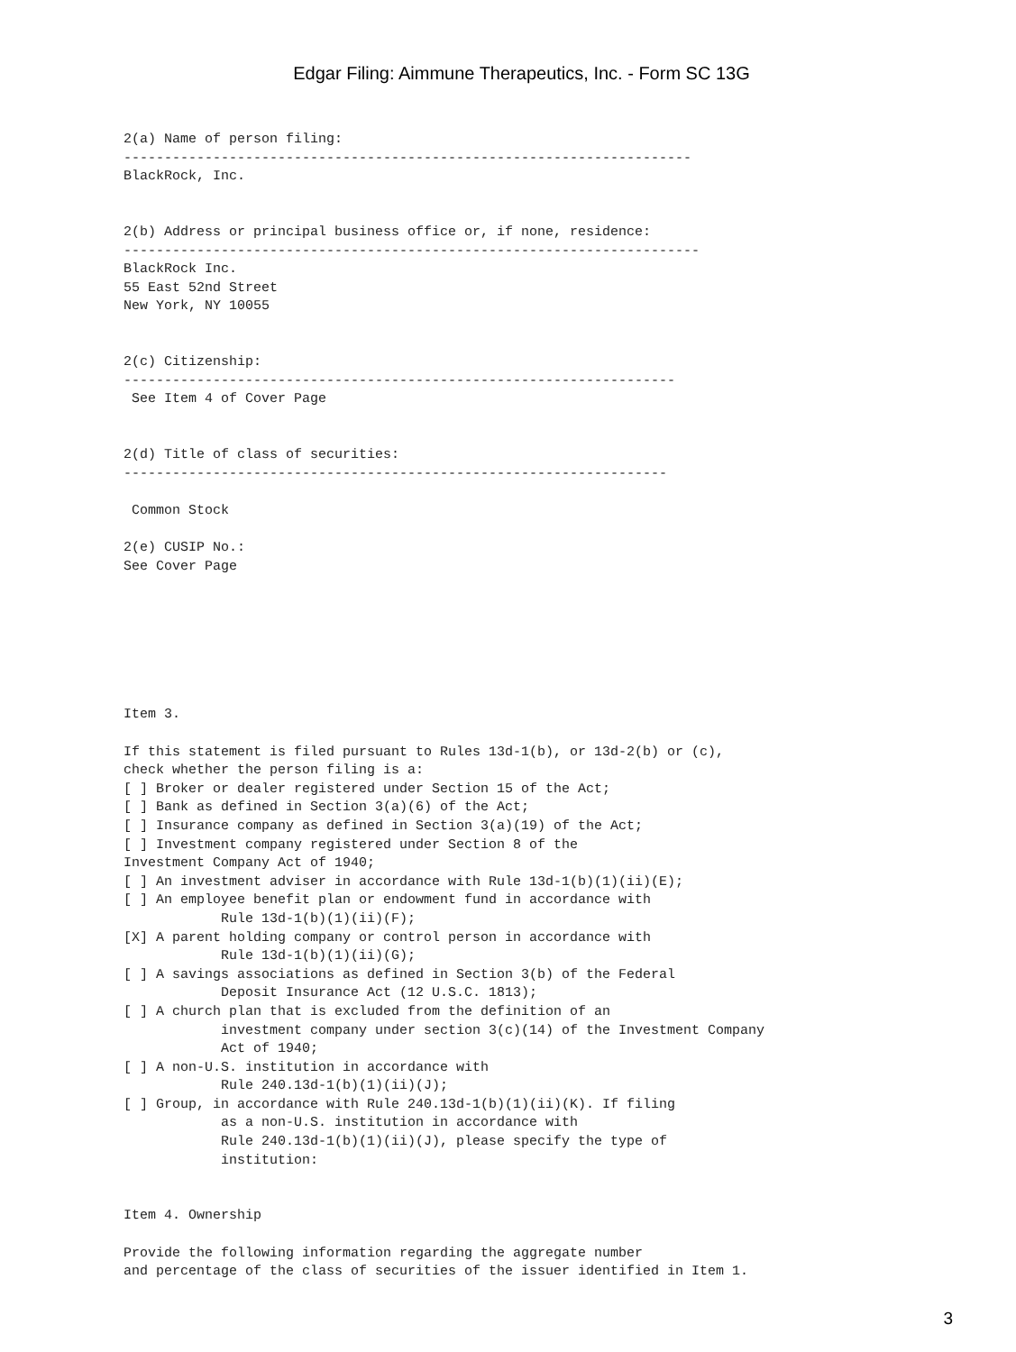Edgar Filing: Aimmune Therapeutics, Inc. - Form SC 13G
2(a) Name of person filing:
----------------------------------------------------------------------
BlackRock, Inc.


2(b) Address or principal business office or, if none, residence:
-----------------------------------------------------------------------
BlackRock Inc.
55 East 52nd Street
New York, NY 10055


2(c) Citizenship:
--------------------------------------------------------------------
 See Item 4 of Cover Page


2(d) Title of class of securities:
-------------------------------------------------------------------

 Common Stock

2(e) CUSIP No.:
See Cover Page







Item 3.

If this statement is filed pursuant to Rules 13d-1(b), or 13d-2(b) or (c),
check whether the person filing is a:
[ ] Broker or dealer registered under Section 15 of the Act;
[ ] Bank as defined in Section 3(a)(6) of the Act;
[ ] Insurance company as defined in Section 3(a)(19) of the Act;
[ ] Investment company registered under Section 8 of the
Investment Company Act of 1940;
[ ] An investment adviser in accordance with Rule 13d-1(b)(1)(ii)(E);
[ ] An employee benefit plan or endowment fund in accordance with
            Rule 13d-1(b)(1)(ii)(F);
[X] A parent holding company or control person in accordance with
            Rule 13d-1(b)(1)(ii)(G);
[ ] A savings associations as defined in Section 3(b) of the Federal
            Deposit Insurance Act (12 U.S.C. 1813);
[ ] A church plan that is excluded from the definition of an
            investment company under section 3(c)(14) of the Investment Company
            Act of 1940;
[ ] A non-U.S. institution in accordance with
            Rule 240.13d-1(b)(1)(ii)(J);
[ ] Group, in accordance with Rule 240.13d-1(b)(1)(ii)(K). If filing
            as a non-U.S. institution in accordance with
            Rule 240.13d-1(b)(1)(ii)(J), please specify the type of
            institution:


Item 4. Ownership

Provide the following information regarding the aggregate number
and percentage of the class of securities of the issuer identified in Item 1.
3